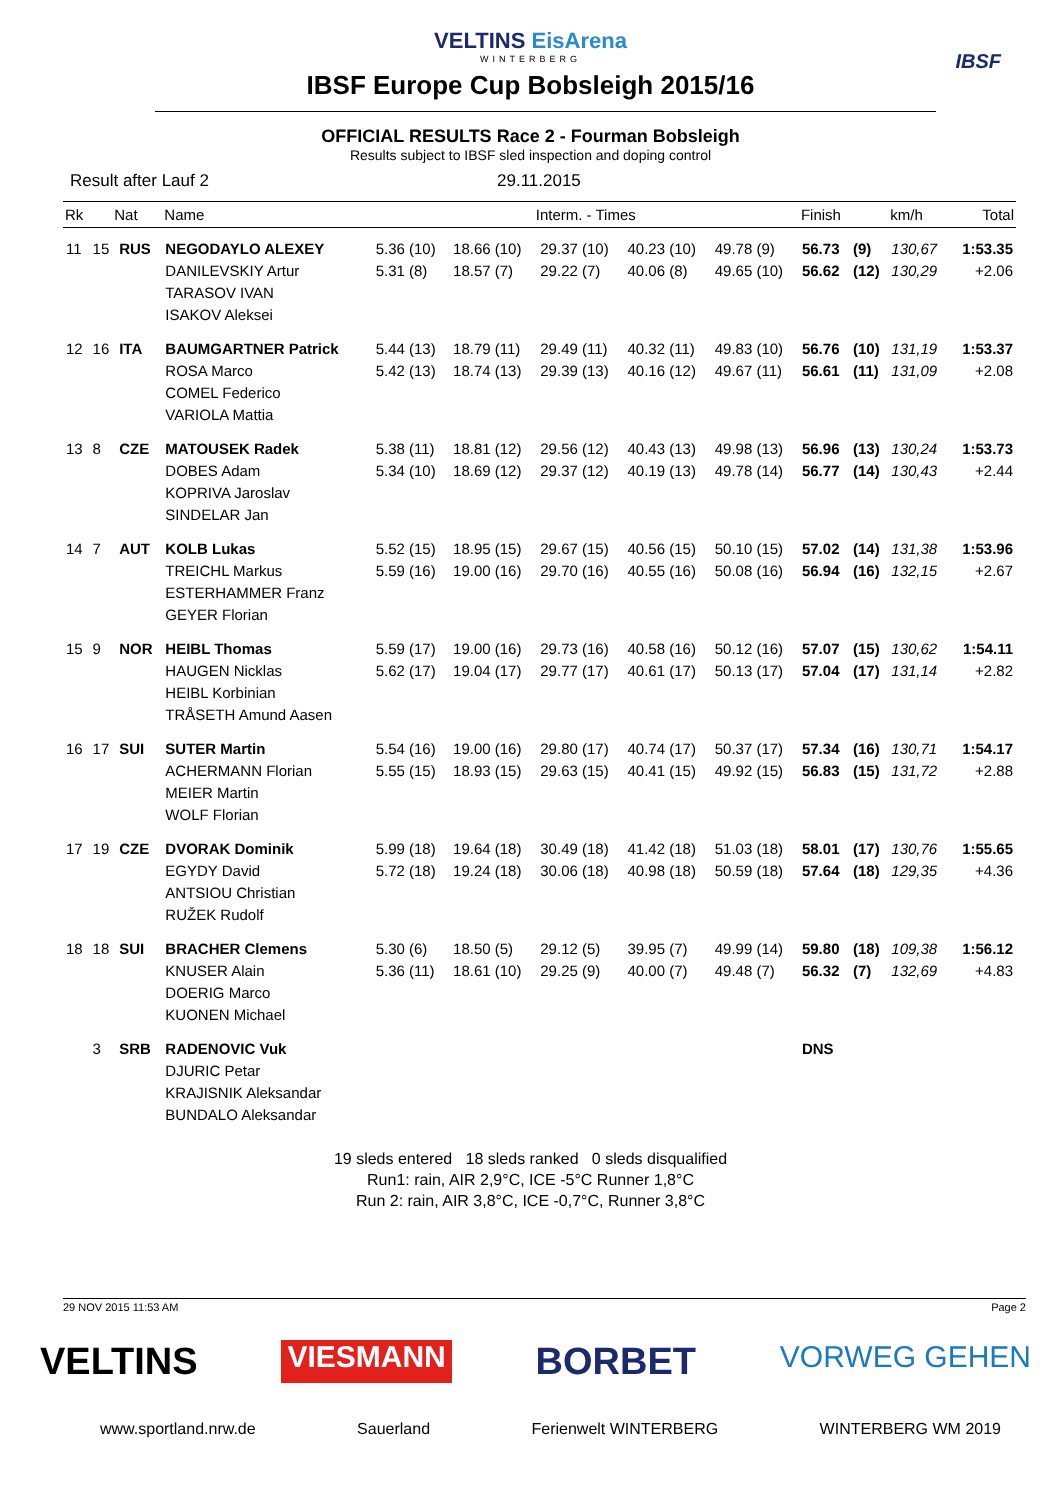VELTINS EisArena
WINTERBERG
IBSF
IBSF Europe Cup Bobsleigh 2015/16
OFFICIAL RESULTS Race 2 - Fourman Bobsleigh
Results subject to IBSF sled inspection and doping control
Result after Lauf 2 29.11.2015
| Rk | Nat | | Name | Interm. - Times | | | | | Finish | | km/h | Total |
| --- | --- | --- | --- | --- | --- | --- | --- | --- | --- | --- | --- | --- |
| 11 | 15 | RUS | NEGODAYLO ALEXEY DANILEVSKIY Artur TARASOV IVAN ISAKOV Aleksei | 5.36 (10) 5.31 (8) | 18.66 (10) 18.57 (7) | 29.37 (10) 29.22 (7) | 40.23 (10) 40.06 (8) | 49.78 (9) 49.65 (10) | 56.73 56.62 | (9) (12) | 130,67 130,29 | 1:53.35 +2.06 |
| 12 | 16 | ITA | BAUMGARTNER Patrick ROSA Marco COMEL Federico VARIOLA Mattia | 5.44 (13) 5.42 (13) | 18.79 (11) 18.74 (13) | 29.49 (11) 29.39 (13) | 40.32 (11) 40.16 (12) | 49.83 (10) 49.67 (11) | 56.76 56.61 | (10) (11) | 131,19 131,09 | 1:53.37 +2.08 |
| 13 | 8 | CZE | MATOUSEK Radek DOBES Adam KOPRIVA Jaroslav SINDELAR Jan | 5.38 (11) 5.34 (10) | 18.81 (12) 18.69 (12) | 29.56 (12) 29.37 (12) | 40.43 (13) 40.19 (13) | 49.98 (13) 49.78 (14) | 56.96 56.77 | (13) (14) | 130,24 130,43 | 1:53.73 +2.44 |
| 14 | 7 | AUT | KOLB Lukas TREICHL Markus ESTERHAMMER Franz GEYER Florian | 5.52 (15) 5.59 (16) | 18.95 (15) 19.00 (16) | 29.67 (15) 29.70 (16) | 40.56 (15) 40.55 (16) | 50.10 (15) 50.08 (16) | 57.02 56.94 | (14) (16) | 131,38 132,15 | 1:53.96 +2.67 |
| 15 | 9 | NOR | HEIBL Thomas HAUGEN Nicklas HEIBL Korbinian TRÅSETH Amund Aasen | 5.59 (17) 5.62 (17) | 19.00 (16) 19.04 (17) | 29.73 (16) 29.77 (17) | 40.58 (16) 40.61 (17) | 50.12 (16) 50.13 (17) | 57.07 57.04 | (15) (17) | 130,62 131,14 | 1:54.11 +2.82 |
| 16 | 17 | SUI | SUTER Martin ACHERMANN Florian MEIER Martin WOLF Florian | 5.54 (16) 5.55 (15) | 19.00 (16) 18.93 (15) | 29.80 (17) 29.63 (15) | 40.74 (17) 40.41 (15) | 50.37 (17) 49.92 (15) | 57.34 56.83 | (16) (15) | 130,71 131,72 | 1:54.17 +2.88 |
| 17 | 19 | CZE | DVORAK Dominik EGYDY David ANTSIOU Christian RUŽEK Rudolf | 5.99 (18) 5.72 (18) | 19.64 (18) 19.24 (18) | 30.49 (18) 30.06 (18) | 41.42 (18) 40.98 (18) | 51.03 (18) 50.59 (18) | 58.01 57.64 | (17) (18) | 130,76 129,35 | 1:55.65 +4.36 |
| 18 | 18 | SUI | BRACHER Clemens KNUSER Alain DOERIG Marco KUONEN Michael | 5.30 (6) 5.36 (11) | 18.50 (5) 18.61 (10) | 29.12 (5) 29.25 (9) | 39.95 (7) 40.00 (7) | 49.99 (14) 49.48 (7) | 59.80 56.32 | (18) (7) | 109,38 132,69 | 1:56.12 +4.83 |
| | 3 | SRB | RADENOVIC Vuk DJURIC Petar KRAJISNIK Aleksandar BUNDALO Aleksandar | | | | | | DNS | | | |
19 sleds entered 18 sleds ranked 0 sleds disqualified
Run1: rain, AIR 2,9°C, ICE -5°C Runner 1,8°C
Run 2: rain, AIR 3,8°C, ICE -0,7°C, Runner 3,8°C
29 NOV 2015 11:53 AM Page 2
VELTINS VIESMANN BORBET VORWEG GEHEN
www.sportland.nrw.de Sauerland Ferienwelt WINTERBERG WINTERBERG WM 2019